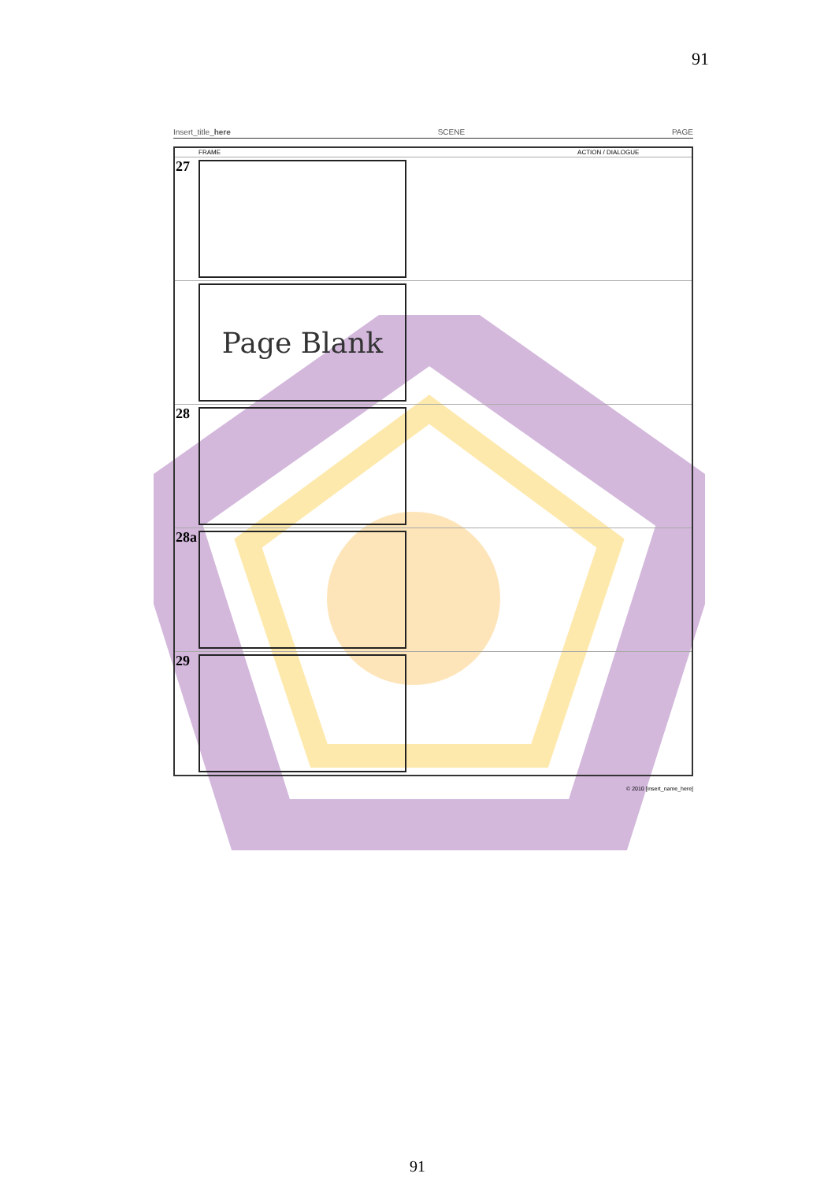91
Insert_title_here SCENE PAGE
| | FRAME | ACTION / DIALOGUE |
| --- | --- | --- |
| 27 | | |
| | Page Blank | |
| 28 | | |
| 28a | | |
| 29 | | |
© 2010 [insert_name_here]
91